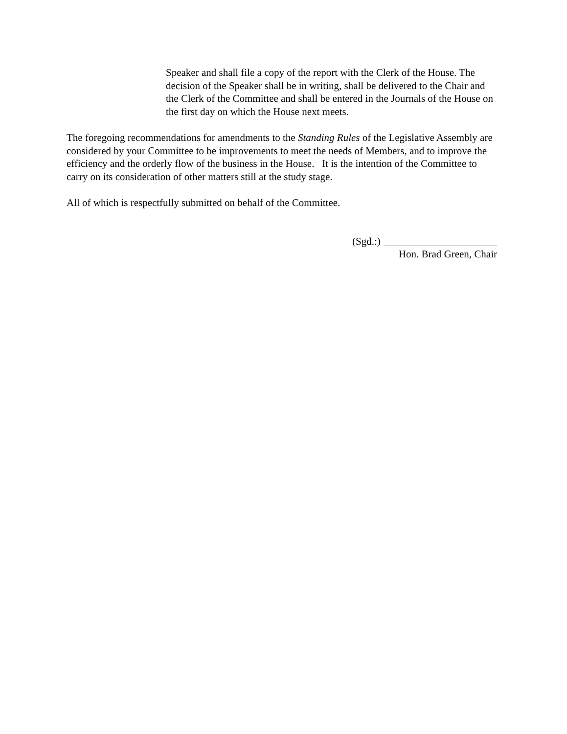Speaker and shall file a copy of the report with the Clerk of the House. The decision of the Speaker shall be in writing, shall be delivered to the Chair and the Clerk of the Committee and shall be entered in the Journals of the House on the first day on which the House next meets.
The foregoing recommendations for amendments to the Standing Rules of the Legislative Assembly are considered by your Committee to be improvements to meet the needs of Members, and to improve the efficiency and the orderly flow of the business in the House. It is the intention of the Committee to carry on its consideration of other matters still at the study stage.
All of which is respectfully submitted on behalf of the Committee.
(Sgd.:)
Hon. Brad Green, Chair